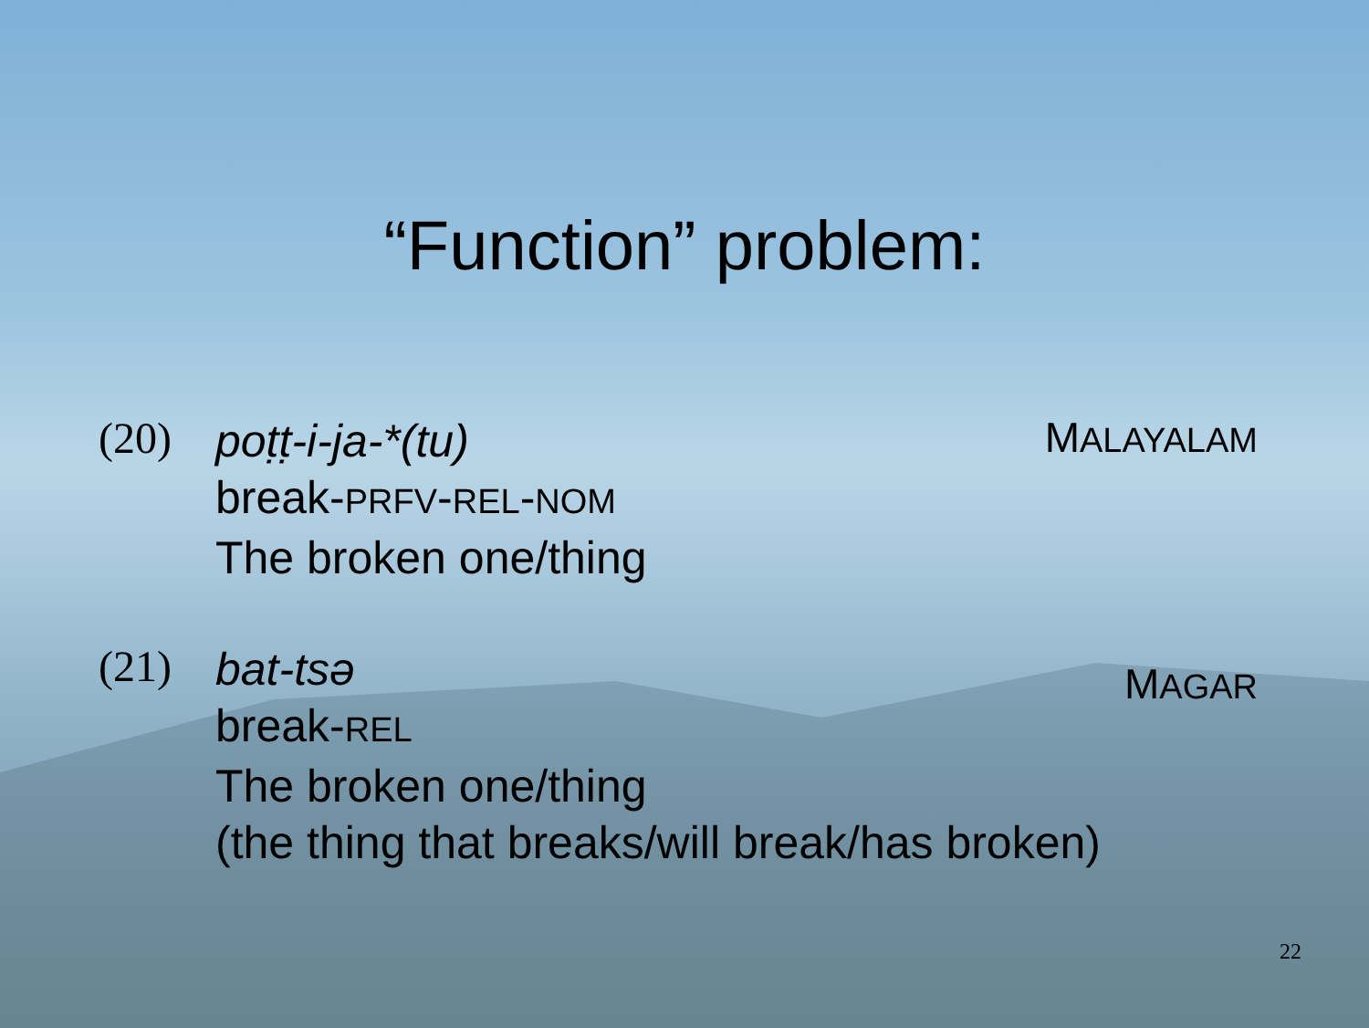“Function” problem:
(20)
poṭṭ-i-ja-*(tu)
break-PRFV-REL-NOM
The broken one/thing
MALAYALAM
(21)
bat-tsə
break-REL
The broken one/thing
(the thing that breaks/will break/has broken)
MAGAR
22